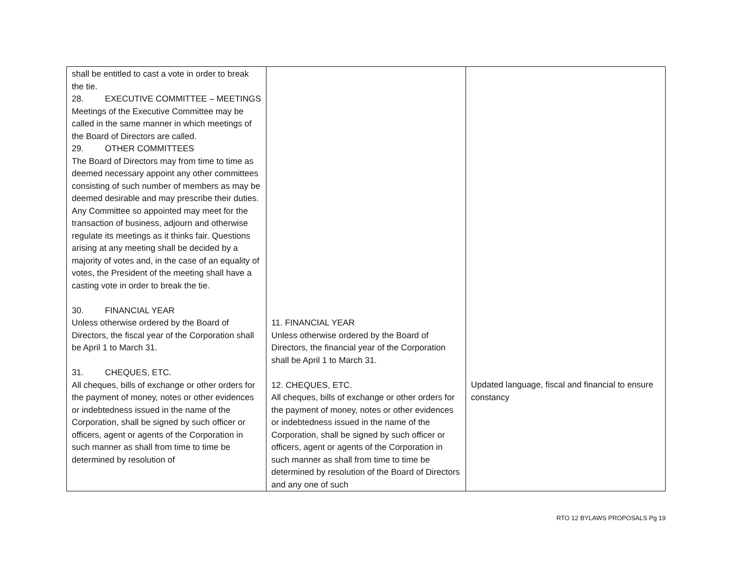| shall be entitled to cast a vote in order to break the tie. 28. EXECUTIVE COMMITTEE – MEETINGS Meetings of the Executive Committee may be called in the same manner in which meetings of the Board of Directors are called. 29. OTHER COMMITTEES The Board of Directors may from time to time as deemed necessary appoint any other committees consisting of such number of members as may be deemed desirable and may prescribe their duties. Any Committee so appointed may meet for the transaction of business, adjourn and otherwise regulate its meetings as it thinks fair. Questions arising at any meeting shall be decided by a majority of votes and, in the case of an equality of votes, the President of the meeting shall have a casting vote in order to break the tie. 30. FINANCIAL YEAR Unless otherwise ordered by the Board of Directors, the fiscal year of the Corporation shall be April 1 to March 31. 31. CHEQUES, ETC. All cheques, bills of exchange or other orders for the payment of money, notes or other evidences or indebtedness issued in the name of the Corporation, shall be signed by such officer or officers, agent or agents of the Corporation in such manner as shall from time to time be determined by resolution of | 11. FINANCIAL YEAR Unless otherwise ordered by the Board of Directors, the financial year of the Corporation shall be April 1 to March 31. 12. CHEQUES, ETC. All cheques, bills of exchange or other orders for the payment of money, notes or other evidences or indebtedness issued in the name of the Corporation, shall be signed by such officer or officers, agent or agents of the Corporation in such manner as shall from time to time be determined by resolution of the Board of Directors and any one of such | Updated language, fiscal and financial to ensure constancy |
RTO 12 BYLAWS PROPOSALS Pg 19